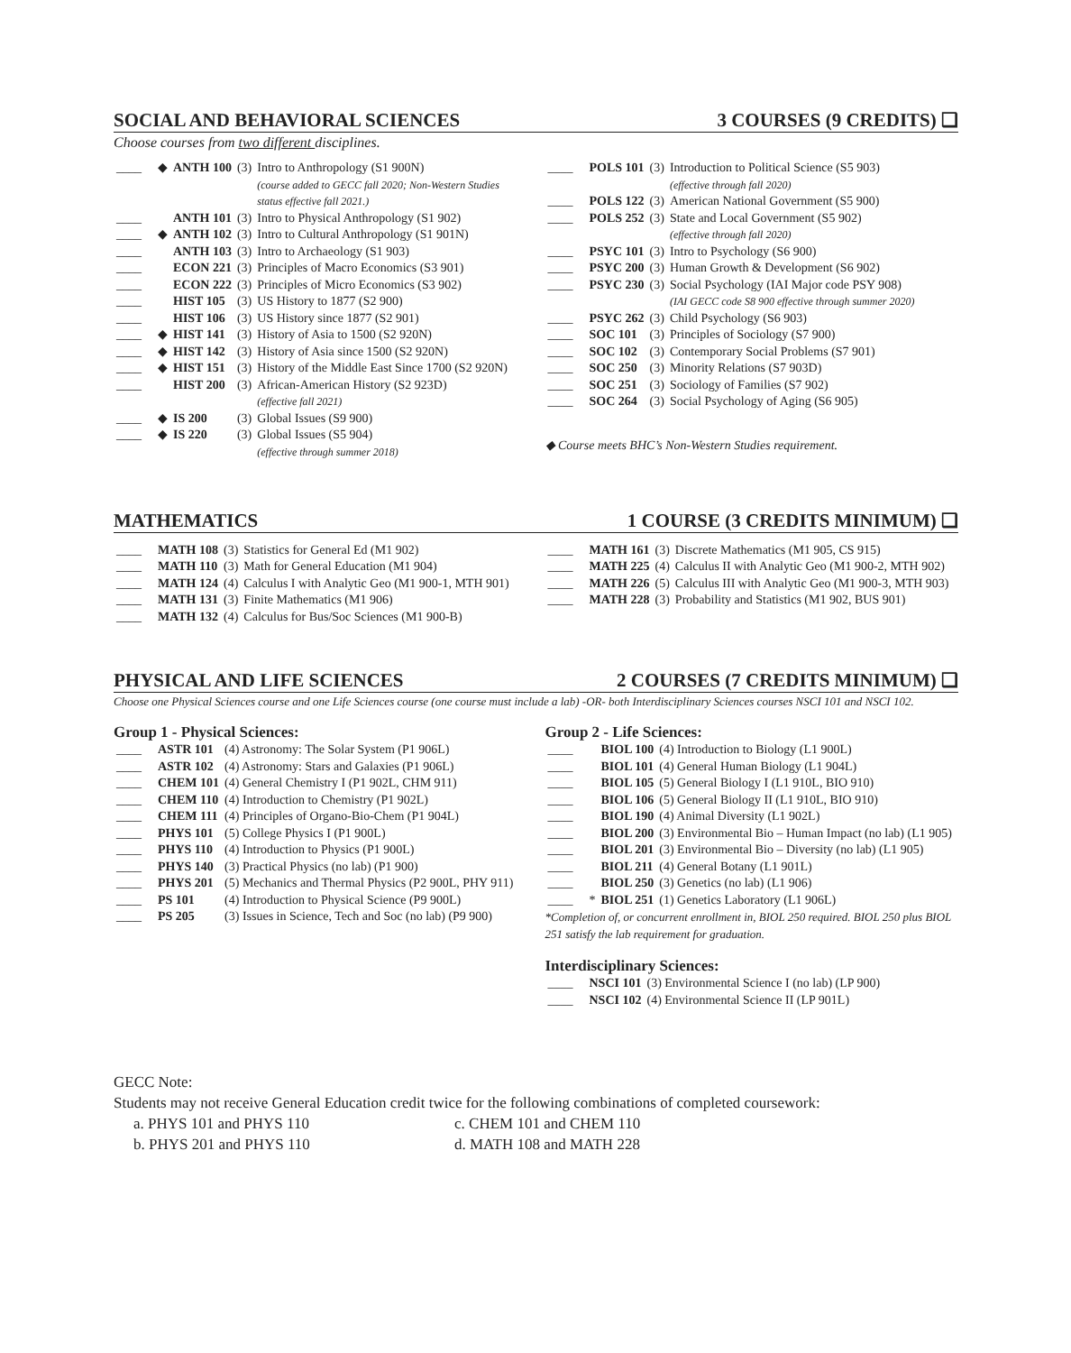SOCIAL AND BEHAVIORAL SCIENCES 3 COURSES (9 CREDITS) ❑
Choose courses from two different disciplines.
| ____ | ◆ | ANTH 100 | (3) | Intro to Anthropology (S1 900N) (course added to GECC fall 2020; Non-Western Studies status effective fall 2021.) |
| ____ | | ANTH 101 | (3) | Intro to Physical Anthropology (S1 902) |
| ____ | ◆ | ANTH 102 | (3) | Intro to Cultural Anthropology (S1 901N) |
| ____ | | ANTH 103 | (3) | Intro to Archaeology (S1 903) |
| ____ | | ECON 221 | (3) | Principles of Macro Economics (S3 901) |
| ____ | | ECON 222 | (3) | Principles of Micro Economics (S3 902) |
| ____ | | HIST 105 | (3) | US History to 1877 (S2 900) |
| ____ | | HIST 106 | (3) | US History since 1877 (S2 901) |
| ____ | ◆ | HIST 141 | (3) | History of Asia to 1500 (S2 920N) |
| ____ | ◆ | HIST 142 | (3) | History of Asia since 1500 (S2 920N) |
| ____ | ◆ | HIST 151 | (3) | History of the Middle East Since 1700 (S2 920N) |
| ____ | | HIST 200 | (3) | African-American History (S2 923D) (effective fall 2021) |
| ____ | ◆ | IS 200 | (3) | Global Issues (S9 900) |
| ____ | ◆ | IS 220 | (3) | Global Issues (S5 904) (effective through summer 2018) |
| ____ | POLS 101 | (3) | Introduction to Political Science (S5 903) (effective through fall 2020) |
| ____ | POLS 122 | (3) | American National Government (S5 900) |
| ____ | POLS 252 | (3) | State and Local Government (S5 902) (effective through fall 2020) |
| ____ | PSYC 101 | (3) | Intro to Psychology (S6 900) |
| ____ | PSYC 200 | (3) | Human Growth & Development (S6 902) |
| ____ | PSYC 230 | (3) | Social Psychology (IAI Major code PSY 908) (IAI GECC code S8 900 effective through summer 2020) |
| ____ | PSYC 262 | (3) | Child Psychology (S6 903) |
| ____ | SOC 101 | (3) | Principles of Sociology (S7 900) |
| ____ | SOC 102 | (3) | Contemporary Social Problems (S7 901) |
| ____ | SOC 250 | (3) | Minority Relations (S7 903D) |
| ____ | SOC 251 | (3) | Sociology of Families (S7 902) |
| ____ | SOC 264 | (3) | Social Psychology of Aging (S6 905) |
◆ Course meets BHC’s Non-Western Studies requirement.
MATHEMATICS 1 COURSE (3 CREDITS MINIMUM) ❑
| ____ | MATH 108 | (3) | Statistics for General Ed (M1 902) |
| ____ | MATH 110 | (3) | Math for General Education (M1 904) |
| ____ | MATH 124 | (4) | Calculus I with Analytic Geo (M1 900-1, MTH 901) |
| ____ | MATH 131 | (3) | Finite Mathematics (M1 906) |
| ____ | MATH 132 | (4) | Calculus for Bus/Soc Sciences (M1 900-B) |
| ____ | MATH 161 | (3) | Discrete Mathematics (M1 905, CS 915) |
| ____ | MATH 225 | (4) | Calculus II with Analytic Geo (M1 900-2, MTH 902) |
| ____ | MATH 226 | (5) | Calculus III with Analytic Geo (M1 900-3, MTH 903) |
| ____ | MATH 228 | (3) | Probability and Statistics (M1 902, BUS 901) |
PHYSICAL AND LIFE SCIENCES 2 COURSES (7 CREDITS MINIMUM) ❑
Choose one Physical Sciences course and one Life Sciences course (one course must include a lab) -OR- both Interdisciplinary Sciences courses NSCI 101 and NSCI 102.
Group 1 - Physical Sciences:
| ____ | ASTR 101 | (4) Astronomy: The Solar System (P1 906L) |
| ____ | ASTR 102 | (4) Astronomy: Stars and Galaxies (P1 906L) |
| ____ | CHEM 101 | (4) General Chemistry I (P1 902L, CHM 911) |
| ____ | CHEM 110 | (4) Introduction to Chemistry (P1 902L) |
| ____ | CHEM 111 | (4) Principles of Organo-Bio-Chem (P1 904L) |
| ____ | PHYS 101 | (5) College Physics I (P1 900L) |
| ____ | PHYS 110 | (4) Introduction to Physics (P1 900L) |
| ____ | PHYS 140 | (3) Practical Physics (no lab) (P1 900) |
| ____ | PHYS 201 | (5) Mechanics and Thermal Physics (P2 900L, PHY 911) |
| ____ | PS 101 | (4) Introduction to Physical Science (P9 900L) |
| ____ | PS 205 | (3) Issues in Science, Tech and Soc (no lab) (P9 900) |
Group 2 - Life Sciences:
| ____ | | BIOL 100 | (4) Introduction to Biology (L1 900L) |
| ____ | | BIOL 101 | (4) General Human Biology (L1 904L) |
| ____ | | BIOL 105 | (5) General Biology I (L1 910L, BIO 910) |
| ____ | | BIOL 106 | (5) General Biology II (L1 910L, BIO 910) |
| ____ | | BIOL 190 | (4) Animal Diversity (L1 902L) |
| ____ | | BIOL 200 | (3) Environmental Bio – Human Impact (no lab) (L1 905) |
| ____ | | BIOL 201 | (3) Environmental Bio – Diversity (no lab) (L1 905) |
| ____ | | BIOL 211 | (4) General Botany (L1 901L) |
| ____ | | BIOL 250 | (3) Genetics (no lab) (L1 906) |
| ____ | * | BIOL 251 | (1) Genetics Laboratory (L1 906L) |
*Completion of, or concurrent enrollment in, BIOL 250 required. BIOL 250 plus BIOL 251 satisfy the lab requirement for graduation.
Interdisciplinary Sciences:
| ____ | NSCI 101 | (3) Environmental Science I (no lab) (LP 900) |
| ____ | NSCI 102 | (4) Environmental Science II (LP 901L) |
GECC Note:
Students may not receive General Education credit twice for the following combinations of completed coursework:
a. PHYS 101 and PHYS 110
b. PHYS 201 and PHYS 110
c. CHEM 101 and CHEM 110
d. MATH 108 and MATH 228